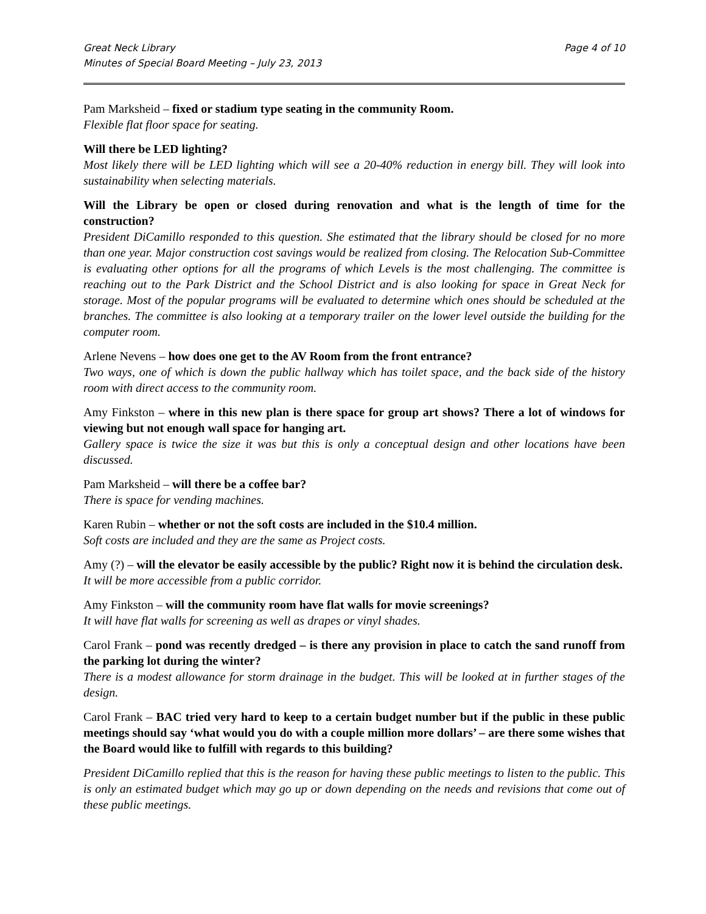Great Neck Library
Minutes of Special Board Meeting – July 23, 2013
Page 4 of 10
Pam Marksheid – fixed or stadium type seating in the community Room.
Flexible flat floor space for seating.
Will there be LED lighting?
Most likely there will be LED lighting which will see a 20-40% reduction in energy bill. They will look into sustainability when selecting materials.
Will the Library be open or closed during renovation and what is the length of time for the construction?
President DiCamillo responded to this question. She estimated that the library should be closed for no more than one year. Major construction cost savings would be realized from closing. The Relocation Sub-Committee is evaluating other options for all the programs of which Levels is the most challenging. The committee is reaching out to the Park District and the School District and is also looking for space in Great Neck for storage. Most of the popular programs will be evaluated to determine which ones should be scheduled at the branches. The committee is also looking at a temporary trailer on the lower level outside the building for the computer room.
Arlene Nevens – how does one get to the AV Room from the front entrance?
Two ways, one of which is down the public hallway which has toilet space, and the back side of the history room with direct access to the community room.
Amy Finkston – where in this new plan is there space for group art shows? There a lot of windows for viewing but not enough wall space for hanging art.
Gallery space is twice the size it was but this is only a conceptual design and other locations have been discussed.
Pam Marksheid – will there be a coffee bar?
There is space for vending machines.
Karen Rubin – whether or not the soft costs are included in the $10.4 million.
Soft costs are included and they are the same as Project costs.
Amy (?) – will the elevator be easily accessible by the public? Right now it is behind the circulation desk.
It will be more accessible from a public corridor.
Amy Finkston – will the community room have flat walls for movie screenings?
It will have flat walls for screening as well as drapes or vinyl shades.
Carol Frank – pond was recently dredged – is there any provision in place to catch the sand runoff from the parking lot during the winter?
There is a modest allowance for storm drainage in the budget. This will be looked at in further stages of the design.
Carol Frank – BAC tried very hard to keep to a certain budget number but if the public in these public meetings should say ‘what would you do with a couple million more dollars’ – are there some wishes that the Board would like to fulfill with regards to this building?
President DiCamillo replied that this is the reason for having these public meetings to listen to the public. This is only an estimated budget which may go up or down depending on the needs and revisions that come out of these public meetings.